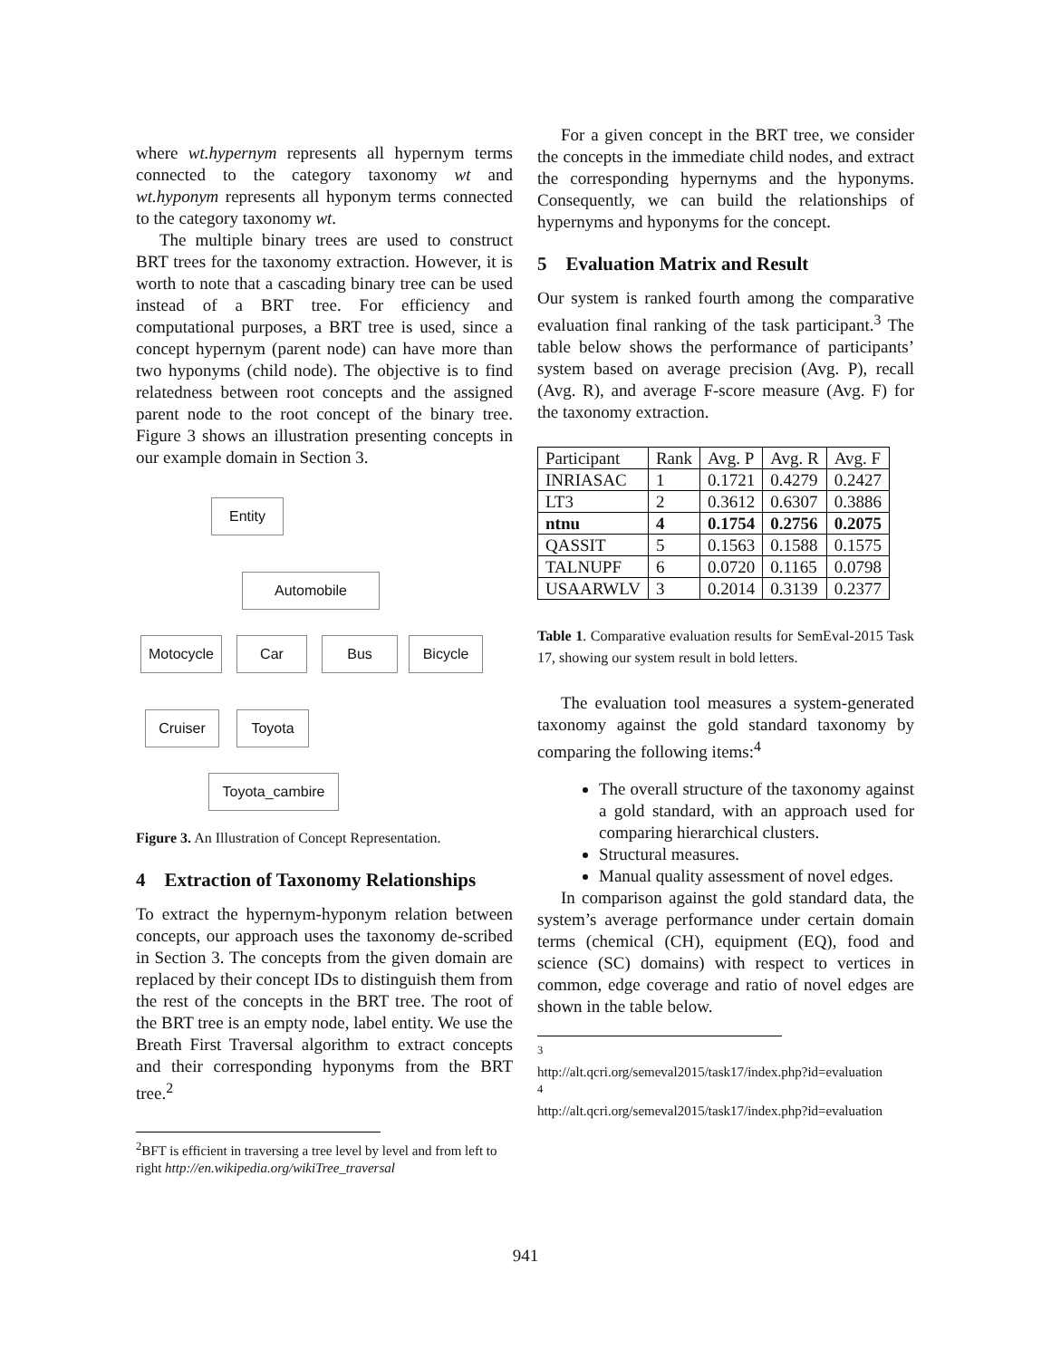where wt.hypernym represents all hypernym terms connected to the category taxonomy wt and wt.hyponym represents all hyponym terms connected to the category taxonomy wt.
The multiple binary trees are used to construct BRT trees for the taxonomy extraction. However, it is worth to note that a cascading binary tree can be used instead of a BRT tree. For efficiency and computational purposes, a BRT tree is used, since a concept hypernym (parent node) can have more than two hyponyms (child node). The objective is to find relatedness between root concepts and the assigned parent node to the root concept of the binary tree. Figure 3 shows an illustration presenting concepts in our example domain in Section 3.
Entity
Automobile
Motocycle Car Bus Bicycle
Cruiser Toyota
Toyota_cambire
Figure 3. An Illustration of Concept Representation.
4 Extraction of Taxonomy Relationships
To extract the hypernym-hyponym relation between concepts, our approach uses the taxonomy de-scribed in Section 3. The concepts from the given domain are replaced by their concept IDs to distinguish them from the rest of the concepts in the BRT tree. The root of the BRT tree is an empty node, label entity. We use the Breath First Traversal algorithm to extract concepts and their corresponding hyponyms from the BRT tree.<sup>2</sup>
<sup>2</sup> BFT is efficient in traversing a tree level by level and from left to right http://en.wikipedia.org/wikiTree_traversal
For a given concept in the BRT tree, we consider the concepts in the immediate child nodes, and extract the corresponding hypernyms and the hyponyms. Consequently, we can build the relationships of hypernyms and hyponyms for the concept.
5 Evaluation Matrix and Result
Our system is ranked fourth among the comparative evaluation final ranking of the task participant.<sup>3</sup> The table below shows the performance of participants’ system based on average precision (Avg. P), recall (Avg. R), and average F-score measure (Avg. F) for the taxonomy extraction.
| Participant | Rank | Avg. P | Avg. R | Avg. F |
| INRIASAC | 1 | 0.1721 | 0.4279 | 0.2427 |
| LT3 | 2 | 0.3612 | 0.6307 | 0.3886 |
| ntnu | 4 | 0.1754 | 0.2756 | 0.2075 |
| QASSIT | 5 | 0.1563 | 0.1588 | 0.1575 |
| TALNUPF | 6 | 0.0720 | 0.1165 | 0.0798 |
| USAARWLV | 3 | 0.2014 | 0.3139 | 0.2377 |
Table 1. Comparative evaluation results for SemEval-2015 Task 17, showing our system result in bold letters.
The evaluation tool measures a system-generated taxonomy against the gold standard taxonomy by comparing the following items:<sup>4</sup>
The overall structure of the taxonomy against a gold standard, with an approach used for comparing hierarchical clusters.
Structural measures.
Manual quality assessment of novel edges.
In comparison against the gold standard data, the system’s average performance under certain domain terms (chemical (CH), equipment (EQ), food and science (SC) domains) with respect to vertices in common, edge coverage and ratio of novel edges are shown in the table below.
<sup>3</sup>
http://alt.qcri.org/semeval2015/task17/index.php?id=evaluation
<sup>4</sup>
http://alt.qcri.org/semeval2015/task17/index.php?id=evaluation
941